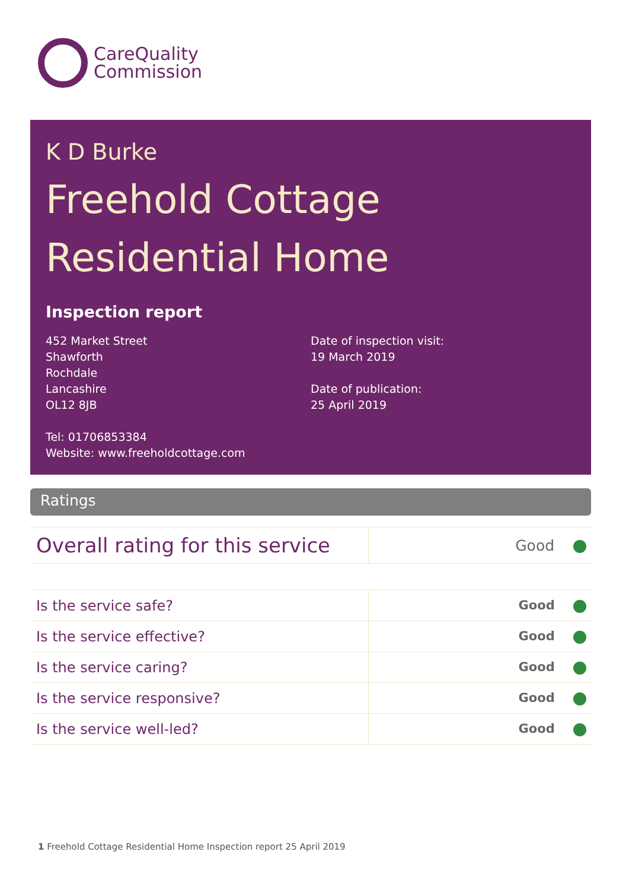CareQuality
Commission
K D Burke
Freehold Cottage
Residential Home
Inspection report
452 Market Street
Shawforth
Rochdale
Lancashire
OL12 8JB
Tel: 01706853384
Website: www.freeholdcottage.com
Date of inspection visit:
19 March 2019
Date of publication:
25 April 2019
Ratings
| Overall rating for this service | Good |
| Is the service safe? | Good |
| Is the service effective? | Good |
| Is the service caring? | Good |
| Is the service responsive? | Good |
| Is the service well-led? | Good |
1 Freehold Cottage Residential Home Inspection report 25 April 2019